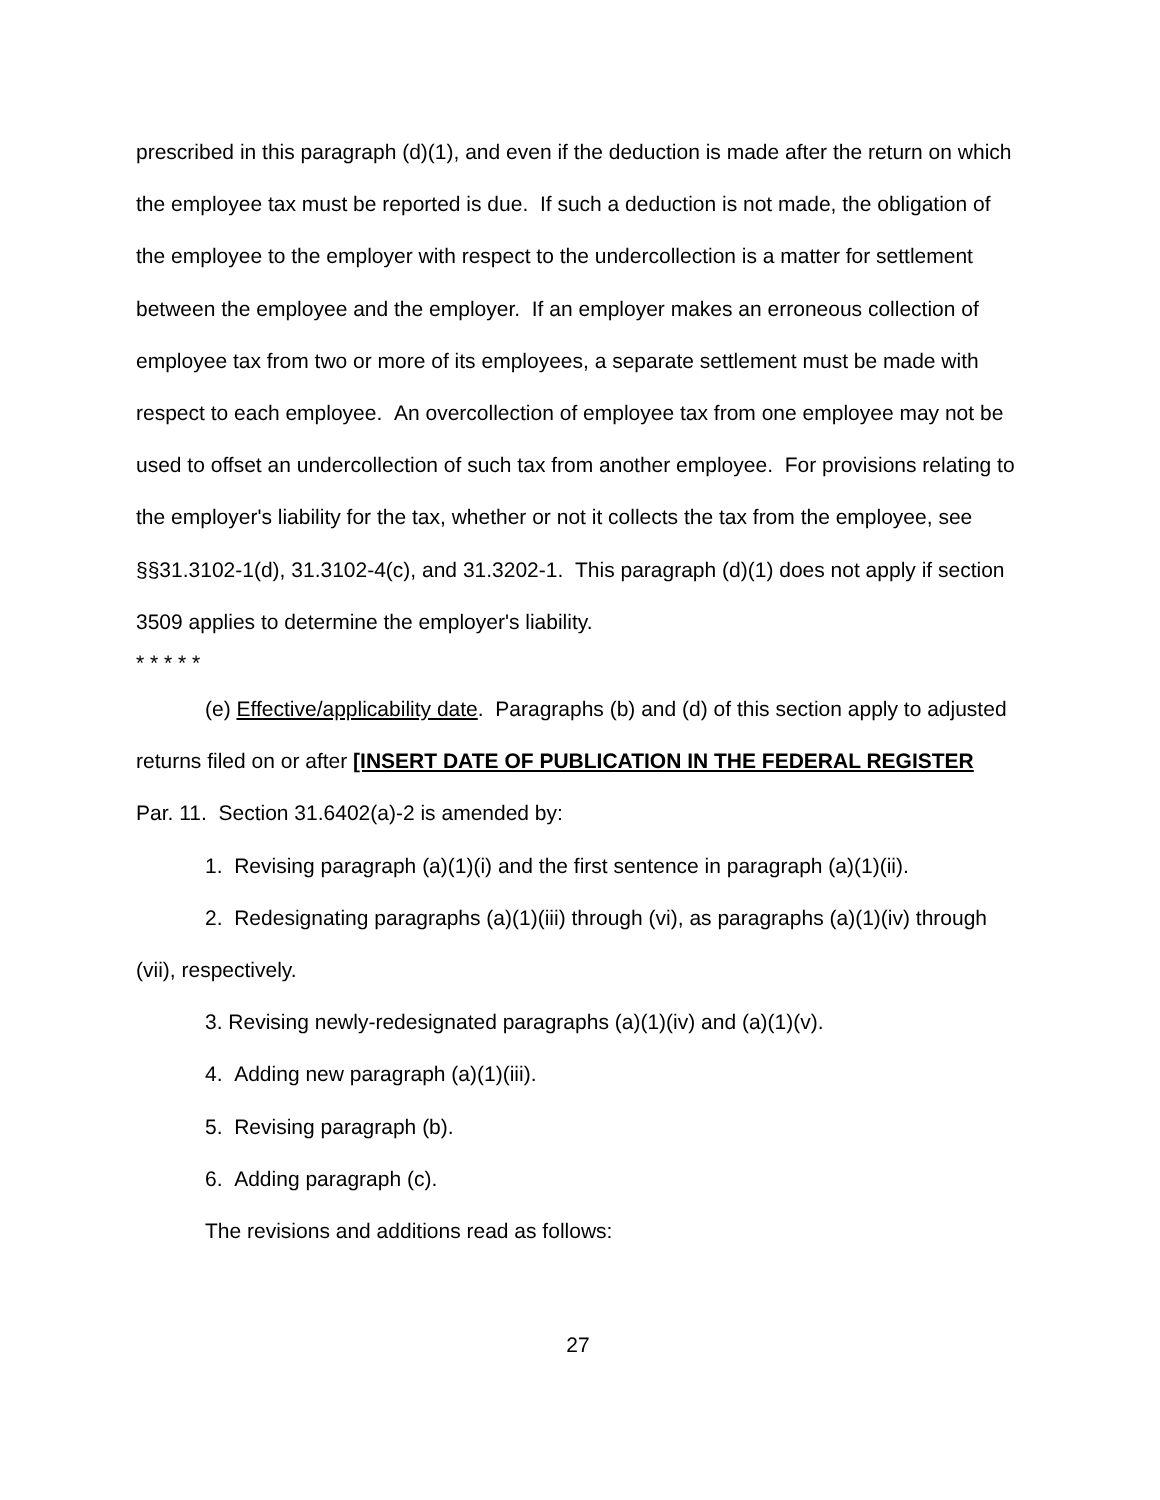prescribed in this paragraph (d)(1), and even if the deduction is made after the return on which the employee tax must be reported is due. If such a deduction is not made, the obligation of the employee to the employer with respect to the undercollection is a matter for settlement between the employee and the employer. If an employer makes an erroneous collection of employee tax from two or more of its employees, a separate settlement must be made with respect to each employee. An overcollection of employee tax from one employee may not be used to offset an undercollection of such tax from another employee. For provisions relating to the employer's liability for the tax, whether or not it collects the tax from the employee, see §§31.3102-1(d), 31.3102-4(c), and 31.3202-1. This paragraph (d)(1) does not apply if section 3509 applies to determine the employer's liability.
* * * * *
(e) Effective/applicability date. Paragraphs (b) and (d) of this section apply to adjusted returns filed on or after [INSERT DATE OF PUBLICATION IN THE FEDERAL REGISTER Par. 11. Section 31.6402(a)-2 is amended by:
1. Revising paragraph (a)(1)(i) and the first sentence in paragraph (a)(1)(ii).
2. Redesignating paragraphs (a)(1)(iii) through (vi), as paragraphs (a)(1)(iv) through (vii), respectively.
3. Revising newly-redesignated paragraphs (a)(1)(iv) and (a)(1)(v).
4. Adding new paragraph (a)(1)(iii).
5. Revising paragraph (b).
6. Adding paragraph (c).
The revisions and additions read as follows:
27